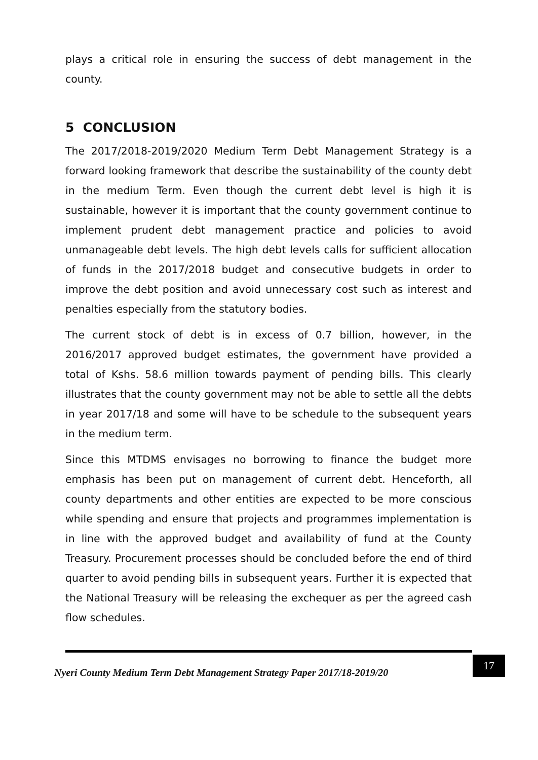plays a critical role in ensuring the success of debt management in the county.
5 CONCLUSION
The 2017/2018-2019/2020 Medium Term Debt Management Strategy is a forward looking framework that describe the sustainability of the county debt in the medium Term. Even though the current debt level is high it is sustainable, however it is important that the county government continue to implement prudent debt management practice and policies to avoid unmanageable debt levels. The high debt levels calls for sufficient allocation of funds in the 2017/2018 budget and consecutive budgets in order to improve the debt position and avoid unnecessary cost such as interest and penalties especially from the statutory bodies.
The current stock of debt is in excess of 0.7 billion, however, in the 2016/2017 approved budget estimates, the government have provided a total of Kshs. 58.6 million towards payment of pending bills. This clearly illustrates that the county government may not be able to settle all the debts in year 2017/18 and some will have to be schedule to the subsequent years in the medium term.
Since this MTDMS envisages no borrowing to finance the budget more emphasis has been put on management of current debt. Henceforth, all county departments and other entities are expected to be more conscious while spending and ensure that projects and programmes implementation is in line with the approved budget and availability of fund at the County Treasury. Procurement processes should be concluded before the end of third quarter to avoid pending bills in subsequent years. Further it is expected that the National Treasury will be releasing the exchequer as per the agreed cash flow schedules.
Nyeri County Medium Term Debt Management Strategy Paper 2017/18-2019/20 17